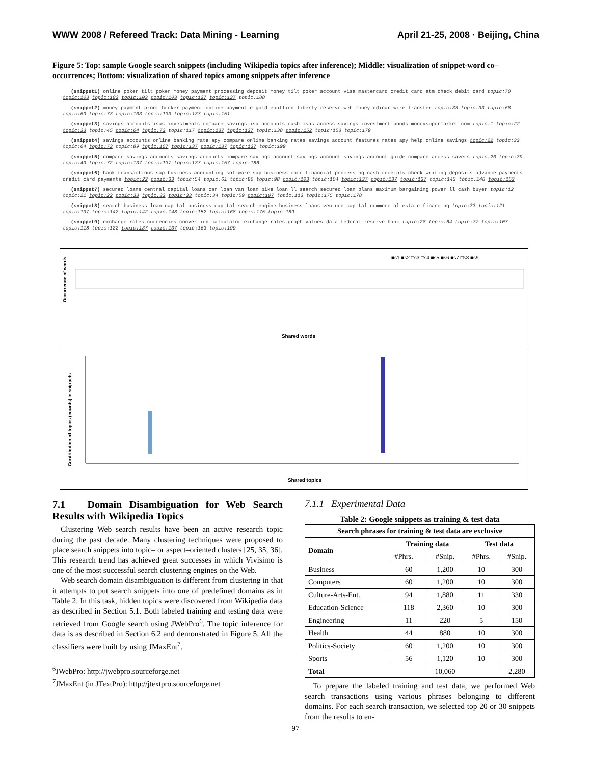WWW 2008 / Refereed Track: Data Mining - Learning April 21-25, 2008 · Beijing, China
Figure 5: Top: sample Google search snippets (including Wikipedia topics after inference); Middle: visualization of snippet-word co–occurrences; Bottom: visualization of shared topics among snippets after inference
(snippet1) online poker tilt poker money payment processing deposit money tilt poker account visa mastercard credit card atm check debit card topic:70 topic:103 topic:103 topic:103 topic:103 topic:137 topic:137 topic:188
(snippet2) money payment proof broker payment online payment e-gold ebullion liberty reserve web money edinar wire transfer topic:33 topic:33 topic:68 topic:69 topic:73 topic:103 topic:133 topic:137 topic:151
(snippet3) savings accounts isas investments compare savings isa accounts cash isas access savings investment bonds moneysupermarket com topic:1 topic:22 topic:33 topic:45 topic:64 topic:73 topic:117 topic:137 topic:137 topic:138 topic:152 topic:153 topic:179
(snippet4) savings accounts online banking rate apy compare online banking rates savings account features rates apy help online savings topic:22 topic:32 topic:64 topic:73 topic:89 topic:107 topic:137 topic:137 topic:137 topic:199
(snippet5) compare savings accounts savings accounts compare savings account savings account savings account guide compare access savers topic:20 topic:39 topic:43 topic:72 topic:137 topic:137 topic:137 topic:157 topic:186
(snippet6) bank transactions sap business accounting software sap business care financial processing cash receipts check writing deposits advance payments credit card payments topic:22 topic:33 topic:54 topic:61 topic:86 topic:98 topic:103 topic:104 topic:137 topic:137 topic:137 topic:142 topic:148 topic:152
(snippet7) secured loans central capital loans car loan van loan bike loan ll search secured loan plans maximum bargaining power ll cash buyer topic:12 topic:21 topic:22 topic:33 topic:33 topic:33 topic:34 topic:59 topic:107 topic:113 topic:175 topic:178
(snippet8) search business loan capital business capital search engine business loans venture capital commercial estate financing topic:33 topic:121 topic:137 topic:142 topic:142 topic:148 topic:152 topic:168 topic:175 topic:189
(snippet9) exchange rates currencies convertion calculator exchange rates graph values data federal reserve bank topic:28 topic:64 topic:77 topic:107 topic:118 topic:122 topic:137 topic:137 topic:163 topic:199
Occurrence of words
■s1 ■s2 □s3 □s4 ■s5 ■s6 ■s7 □s8 ■s9
Shared words
Contribution of topics (counts) in snippets
Shared topics
7.1 Domain Disambiguation for Web Search Results with Wikipedia Topics
Clustering Web search results have been an active research topic during the past decade. Many clustering techniques were proposed to place search snippets into topic– or aspect–oriented clusters [25, 35, 36]. This research trend has achieved great successes in which Vivisimo is one of the most successful search clustering engines on the Web.
Web search domain disambiguation is different from clustering in that it attempts to put search snippets into one of predefined domains as in Table 2. In this task, hidden topics were discovered from Wikipedia data as described in Section 5.1. Both labeled training and testing data were retrieved from Google search using JWebPro<sup>6</sup>. The topic inference for data is as described in Section 6.2 and demonstrated in Figure 5. All the classifiers were built by using JMaxEnt<sup>7</sup>.
<sup>6</sup> JWebPro: http://jwebpro.sourceforge.net
<sup>7</sup> JMaxEnt (in JTextPro): http://jtextpro.sourceforge.net
7.1.1 Experimental Data
Table 2: Google snippets as training & test data
| Search phrases for training & test data are exclusive | | | | |
| --- | --- | --- | --- | --- |
| Domain | Training data | | Test data | |
| | #Phrs. | #Snip. | #Phrs. | #Snip. |
| Business | 60 | 1,200 | 10 | 300 |
| Computers | 60 | 1,200 | 10 | 300 |
| Culture-Arts-Ent. | 94 | 1,880 | 11 | 330 |
| Education-Science | 118 | 2,360 | 10 | 300 |
| Engineering | 11 | 220 | 5 | 150 |
| Health | 44 | 880 | 10 | 300 |
| Politics-Society | 60 | 1,200 | 10 | 300 |
| Sports | 56 | 1,120 | 10 | 300 |
| Total | | 10,060 | | 2,280 |
To prepare the labeled training and test data, we performed Web search transactions using various phrases belonging to different domains. For each search transaction, we selected top 20 or 30 snippets from the results to en-
97